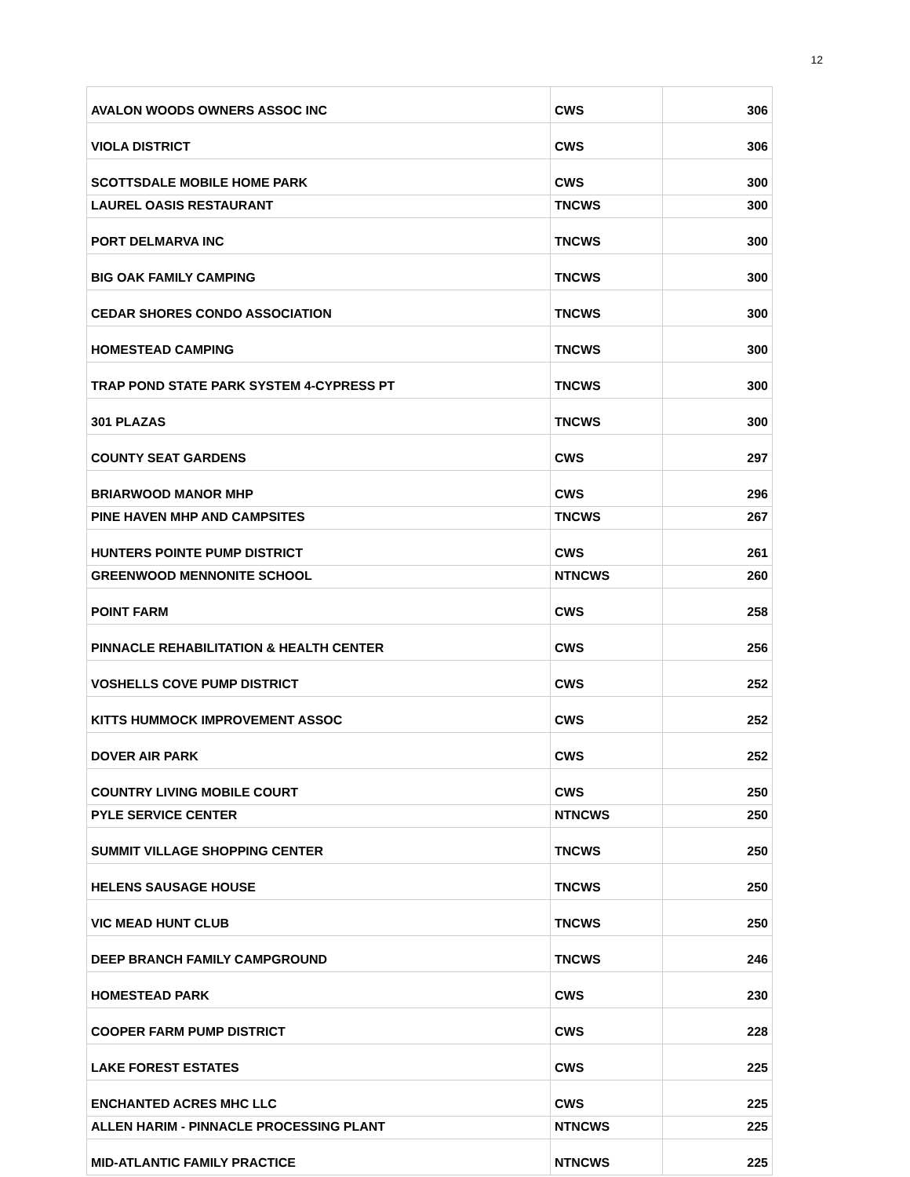12
| AVALON WOODS OWNERS ASSOC INC | CWS | 306 |
| VIOLA DISTRICT | CWS | 306 |
| SCOTTSDALE MOBILE HOME PARK | CWS | 300 |
| LAUREL OASIS RESTAURANT | TNCWS | 300 |
| PORT DELMARVA INC | TNCWS | 300 |
| BIG OAK FAMILY CAMPING | TNCWS | 300 |
| CEDAR SHORES CONDO ASSOCIATION | TNCWS | 300 |
| HOMESTEAD CAMPING | TNCWS | 300 |
| TRAP POND STATE PARK SYSTEM 4-CYPRESS PT | TNCWS | 300 |
| 301 PLAZAS | TNCWS | 300 |
| COUNTY SEAT GARDENS | CWS | 297 |
| BRIARWOOD MANOR MHP | CWS | 296 |
| PINE HAVEN MHP AND CAMPSITES | TNCWS | 267 |
| HUNTERS POINTE PUMP DISTRICT | CWS | 261 |
| GREENWOOD MENNONITE SCHOOL | NTNCWS | 260 |
| POINT FARM | CWS | 258 |
| PINNACLE REHABILITATION & HEALTH CENTER | CWS | 256 |
| VOSHELLS COVE PUMP DISTRICT | CWS | 252 |
| KITTS HUMMOCK IMPROVEMENT ASSOC | CWS | 252 |
| DOVER AIR PARK | CWS | 252 |
| COUNTRY LIVING MOBILE COURT | CWS | 250 |
| PYLE SERVICE CENTER | NTNCWS | 250 |
| SUMMIT VILLAGE SHOPPING CENTER | TNCWS | 250 |
| HELENS SAUSAGE HOUSE | TNCWS | 250 |
| VIC MEAD HUNT CLUB | TNCWS | 250 |
| DEEP BRANCH FAMILY CAMPGROUND | TNCWS | 246 |
| HOMESTEAD PARK | CWS | 230 |
| COOPER FARM PUMP DISTRICT | CWS | 228 |
| LAKE FOREST ESTATES | CWS | 225 |
| ENCHANTED ACRES MHC LLC | CWS | 225 |
| ALLEN HARIM - PINNACLE PROCESSING PLANT | NTNCWS | 225 |
| MID-ATLANTIC FAMILY PRACTICE | NTNCWS | 225 |